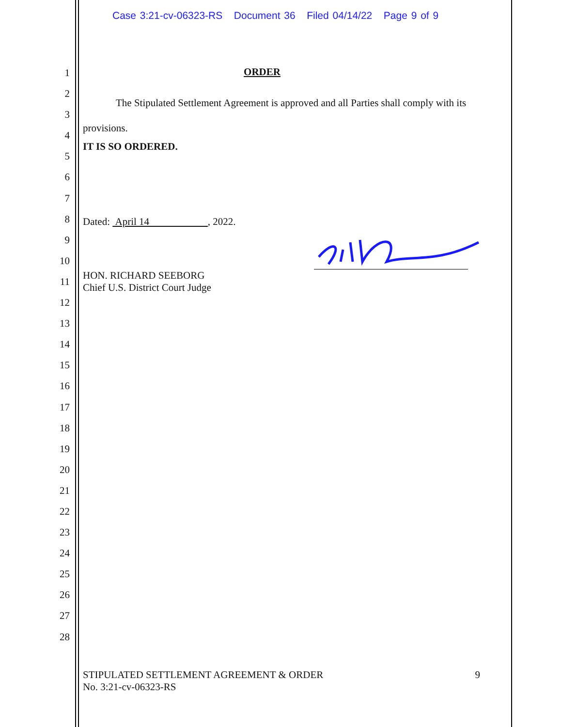Case 3:21-cv-06323-RS Document 36 Filed 04/14/22 Page 9 of 9
1
2
3
4
5
6
7
8
9
10
11
12
13
14
15
16
17
18
19
20
21
22
23
24
25
26
27
28
ORDER
The Stipulated Settlement Agreement is approved and all Parties shall comply with its provisions.
IT IS SO ORDERED.
Dated: April 14 , 2022.
HON. RICHARD SEEBORG
Chief U.S. District Court Judge
STIPULATED SETTLEMENT AGREEMENT & ORDER
No. 3:21-cv-06323-RS 9